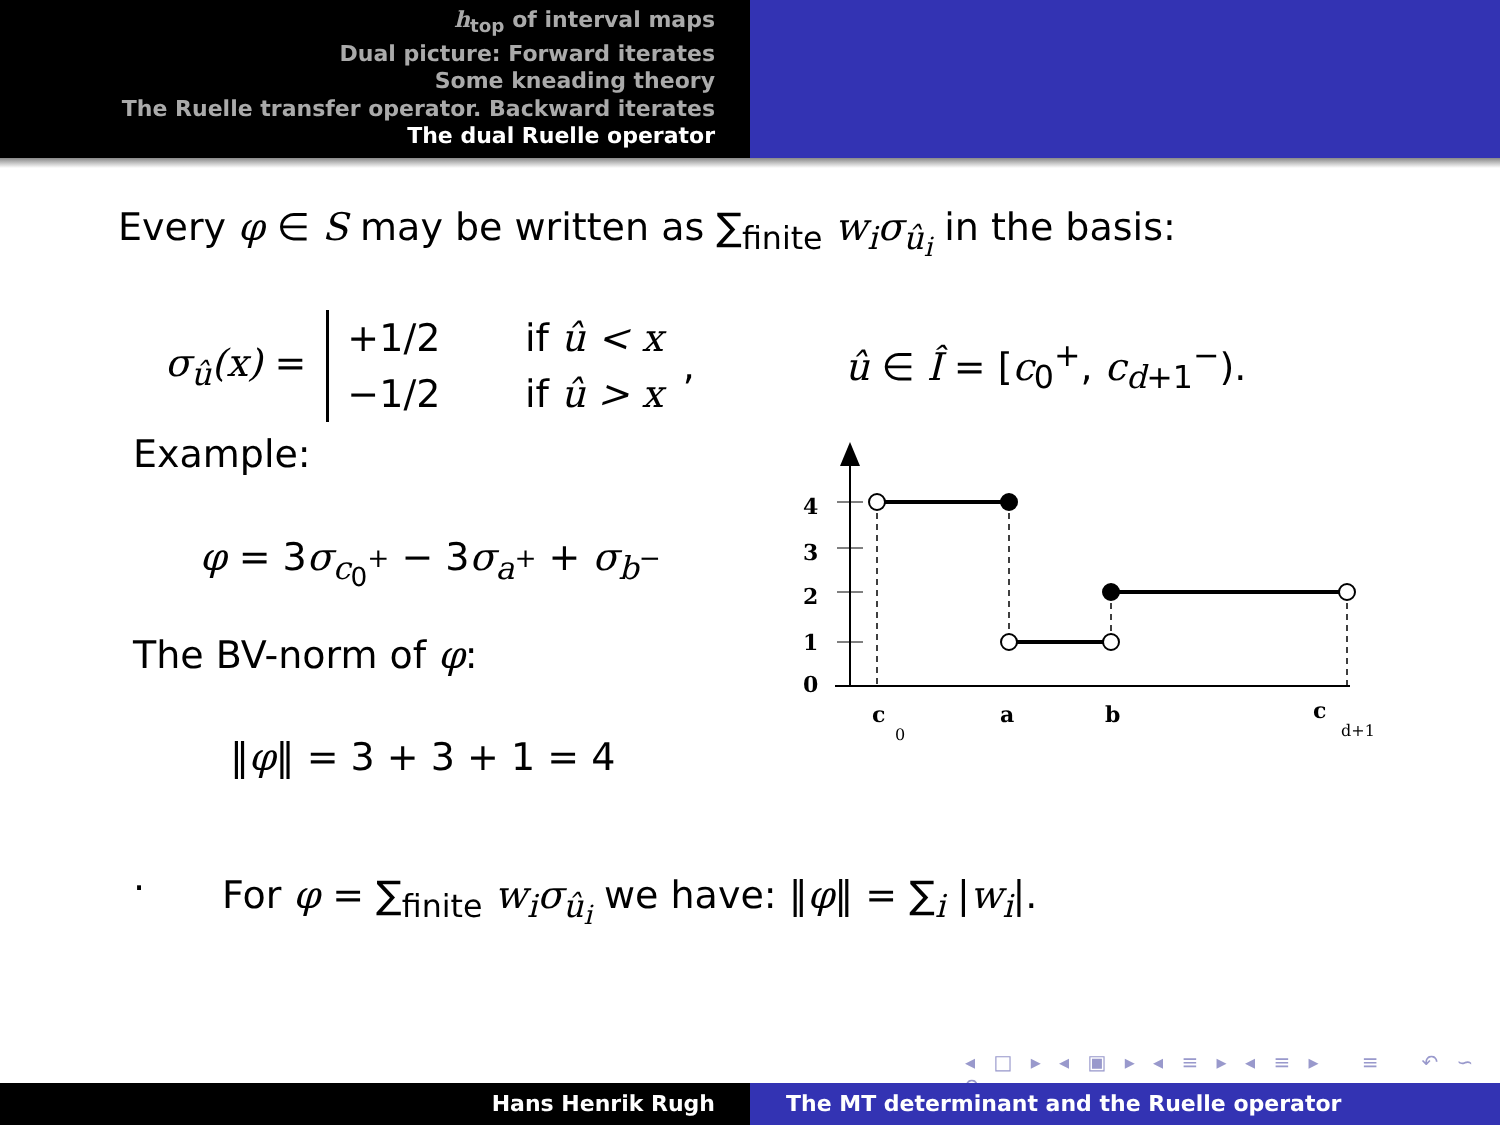h<sub>top</sub> of interval maps
Dual picture: Forward iterates
Some kneading theory
The Ruelle transfer operator. Backward iterates
The dual Ruelle operator
Every φ ∈ S may be written as ∑<sub>finite</sub> w<sub>i</sub>σ<sub>û<sub>i</sub></sub> in the basis:
σ<sub>û</sub>(x) =
+1/2 if û < x
−1/2 if û > x
, û ∈ Î = [c<sub>0</sub><sup>+</sup>, c<sub>d+1</sub><sup>−</sup>).
Example:
φ = 3σ<sub>c<sub>0</sub><sup>+</sup></sub> − 3σ<sub>a<sup>+</sup></sub> + σ<sub>b<sup>−</sup></sub>
The BV-norm of φ:
‖φ‖ = 3 + 3 + 1 = 4
4
3
2
1
0
c
0
a
b
c
d+1
.
For φ = ∑<sub>finite</sub> w<sub>i</sub>σ<sub>û<sub>i</sub></sub> we have: ‖φ‖ = ∑<sub>i</sub> |w<sub>i</sub>|.
◂ □ ▸ ◂ ▣ ▸ ◂ ≡ ▸ ◂ ≡ ▸ ≡ ↶ ∽ ↷
Hans Henrik Rugh The MT determinant and the Ruelle operator